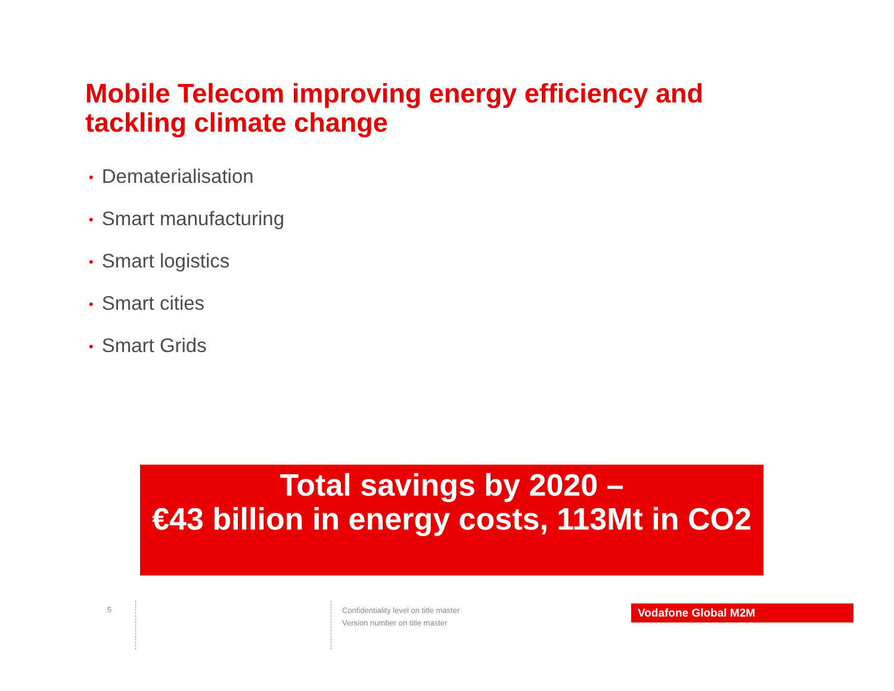Mobile Telecom improving energy efficiency and tackling climate change
• Dematerialisation
• Smart manufacturing
• Smart logistics
• Smart cities
• Smart Grids
Total savings by 2020 –
€43 billion in energy costs, 113Mt in CO2
5
Confidentiality level on title master
Version number on title master
Vodafone Global M2M